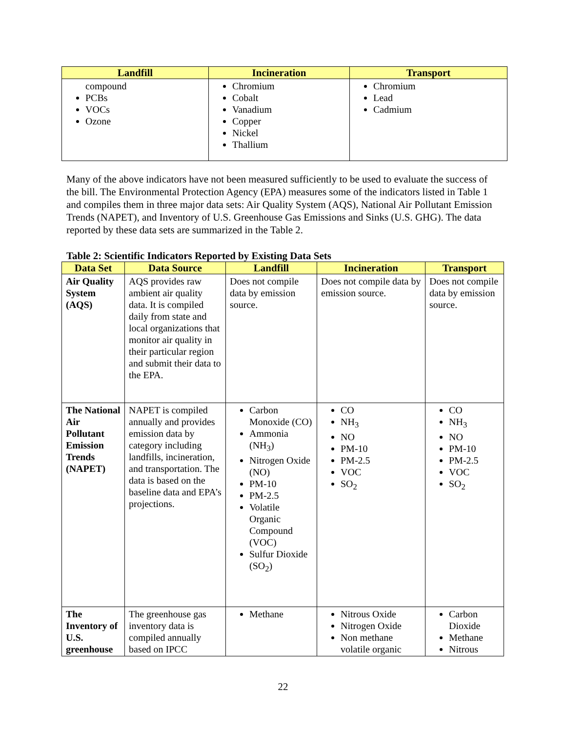| Landfill | Incineration | Transport |
| --- | --- | --- |
| compound PCBs VOCs Ozone | Chromium Cobalt Vanadium Copper Nickel Thallium | Chromium Lead Cadmium |
Many of the above indicators have not been measured sufficiently to be used to evaluate the success of the bill. The Environmental Protection Agency (EPA) measures some of the indicators listed in Table 1 and compiles them in three major data sets: Air Quality System (AQS), National Air Pollutant Emission Trends (NAPET), and Inventory of U.S. Greenhouse Gas Emissions and Sinks (U.S. GHG). The data reported by these data sets are summarized in the Table 2.
Table 2: Scientific Indicators Reported by Existing Data Sets
| Data Set | Data Source | Landfill | Incineration | Transport |
| --- | --- | --- | --- | --- |
| Air Quality System (AQS) | AQS provides raw ambient air quality data. It is compiled daily from state and local organizations that monitor air quality in their particular region and submit their data to the EPA. | Does not compile data by emission source. | Does not compile data by emission source. | Does not compile data by emission source. |
| The National Air Pollutant Emission Trends (NAPET) | NAPET is compiled annually and provides emission data by category including landfills, incineration, and transportation. The data is based on the baseline data and EPA’s projections. | Carbon Monoxide (CO) Ammonia (NH<sub>3</sub>) Nitrogen Oxide (NO) PM-10 PM-2.5 Volatile Organic Compound (VOC) Sulfur Dioxide (SO<sub>2</sub>) | CO NH<sub>3</sub> NO PM-10 PM-2.5 VOC SO<sub>2</sub> | CO NH<sub>3</sub> NO PM-10 PM-2.5 VOC SO<sub>2</sub> |
| The Inventory of U.S. greenhouse | The greenhouse gas inventory data is compiled annually based on IPCC | Methane | Nitrous Oxide Nitrogen Oxide Non methane volatile organic | Carbon Dioxide Methane Nitrous |
22